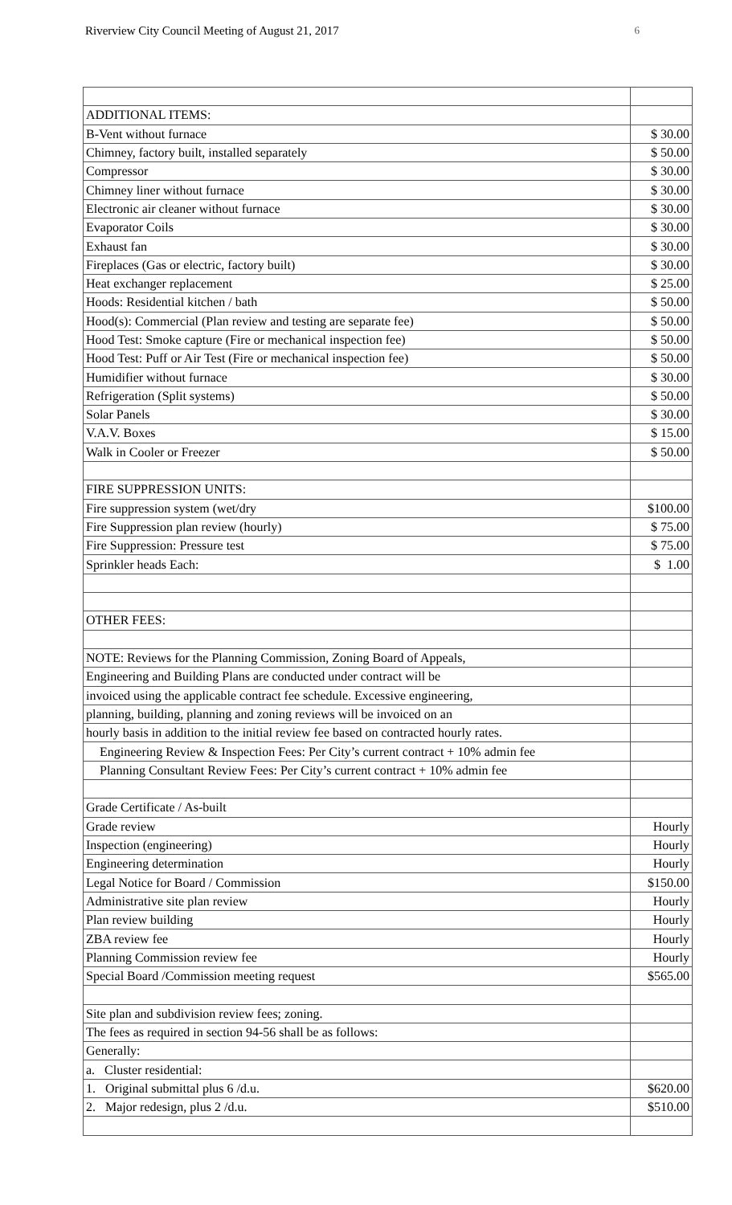Riverview City Council Meeting of August 21, 2017 6
| ADDITIONAL ITEMS: | |
| B-Vent without furnace | $ 30.00 |
| Chimney, factory built, installed separately | $ 50.00 |
| Compressor | $ 30.00 |
| Chimney liner without furnace | $ 30.00 |
| Electronic air cleaner without furnace | $ 30.00 |
| Evaporator Coils | $ 30.00 |
| Exhaust fan | $ 30.00 |
| Fireplaces (Gas or electric, factory built) | $ 30.00 |
| Heat exchanger replacement | $ 25.00 |
| Hoods: Residential kitchen / bath | $ 50.00 |
| Hood(s): Commercial (Plan review and testing are separate fee) | $ 50.00 |
| Hood Test: Smoke capture (Fire or mechanical inspection fee) | $ 50.00 |
| Hood Test: Puff or Air Test (Fire or mechanical inspection fee) | $ 50.00 |
| Humidifier without furnace | $ 30.00 |
| Refrigeration (Split systems) | $ 50.00 |
| Solar Panels | $ 30.00 |
| V.A.V. Boxes | $ 15.00 |
| Walk in Cooler or Freezer | $ 50.00 |
| FIRE SUPPRESSION UNITS: | |
| Fire suppression system (wet/dry | $100.00 |
| Fire Suppression plan review (hourly) | $ 75.00 |
| Fire Suppression: Pressure test | $ 75.00 |
| Sprinkler heads Each: | $ 1.00 |
| OTHER FEES: | |
| NOTE: Reviews for the Planning Commission, Zoning Board of Appeals, | |
| Engineering and Building Plans are conducted under contract will be | |
| invoiced using the applicable contract fee schedule. Excessive engineering, | |
| planning, building, planning and zoning reviews will be invoiced on an | |
| hourly basis in addition to the initial review fee based on contracted hourly rates. | |
| Engineering Review & Inspection Fees: Per City’s current contract + 10% admin fee | |
| Planning Consultant Review Fees: Per City’s current contract + 10% admin fee | |
| Grade Certificate / As-built | |
| Grade review | Hourly |
| Inspection (engineering) | Hourly |
| Engineering determination | Hourly |
| Legal Notice for Board / Commission | $150.00 |
| Administrative site plan review | Hourly |
| Plan review building | Hourly |
| ZBA review fee | Hourly |
| Planning Commission review fee | Hourly |
| Special Board /Commission meeting request | $565.00 |
| Site plan and subdivision review fees; zoning. | |
| The fees as required in section 94-56 shall be as follows: | |
| Generally: | |
| a. Cluster residential: | |
| 1. Original submittal plus 6 /d.u. | $620.00 |
| 2. Major redesign, plus 2 /d.u. | $510.00 |